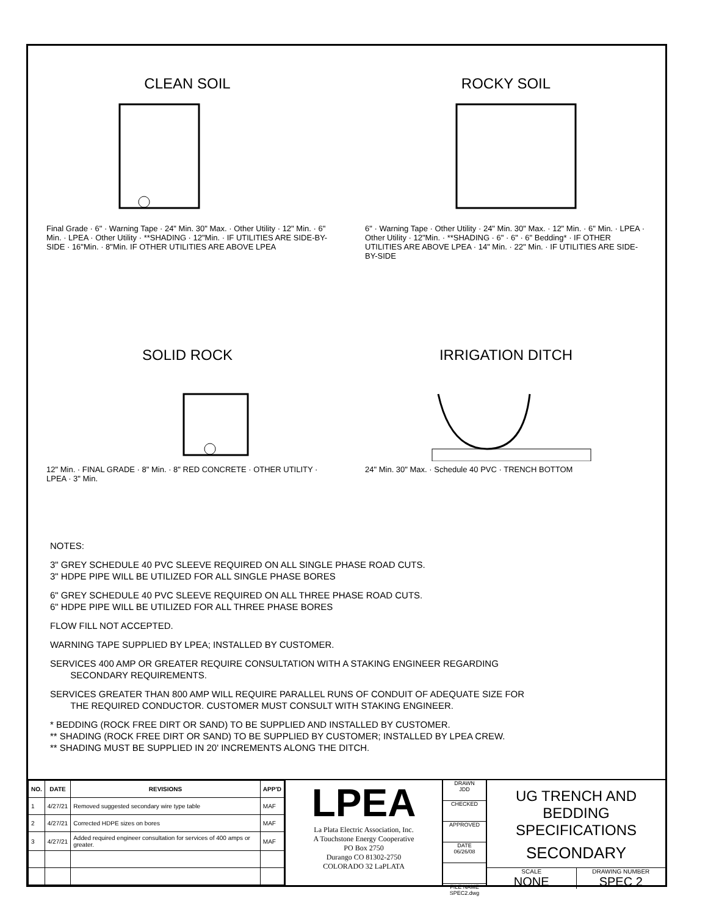CLEAN SOIL
Final Grade · 6" · Warning Tape · 24" Min. 30" Max. · Other Utility · 12" Min. · 6" Min. · LPEA · Other Utility · **SHADING · 12"Min. · IF UTILITIES ARE SIDE-BY-SIDE · 16"Min. · 8"Min. IF OTHER UTILITIES ARE ABOVE LPEA
ROCKY SOIL
6" · Warning Tape · Other Utility · 24" Min. 30" Max. · 12" Min. · 6" Min. · LPEA · Other Utility · 12"Min. · **SHADING · 6" · 6" · 6" Bedding* · IF OTHER UTILITIES ARE ABOVE LPEA · 14" Min. · 22" Min. · IF UTILITIES ARE SIDE-BY-SIDE
SOLID ROCK
12" Min. · FINAL GRADE · 8" Min. · 8" RED CONCRETE · OTHER UTILITY · LPEA · 3" Min.
IRRIGATION DITCH
24" Min. 30" Max. · Schedule 40 PVC · TRENCH BOTTOM
NOTES:
3" GREY SCHEDULE 40 PVC SLEEVE REQUIRED ON ALL SINGLE PHASE ROAD CUTS.
3" HDPE PIPE WILL BE UTILIZED FOR ALL SINGLE PHASE BORES
6" GREY SCHEDULE 40 PVC SLEEVE REQUIRED ON ALL THREE PHASE ROAD CUTS.
6" HDPE PIPE WILL BE UTILIZED FOR ALL THREE PHASE BORES
FLOW FILL NOT ACCEPTED.
WARNING TAPE SUPPLIED BY LPEA; INSTALLED BY CUSTOMER.
SERVICES 400 AMP OR GREATER REQUIRE CONSULTATION WITH A STAKING ENGINEER REGARDING
SECONDARY REQUIREMENTS.
SERVICES GREATER THAN 800 AMP WILL REQUIRE PARALLEL RUNS OF CONDUIT OF ADEQUATE SIZE FOR
THE REQUIRED CONDUCTOR. CUSTOMER MUST CONSULT WITH STAKING ENGINEER.
* BEDDING (ROCK FREE DIRT OR SAND) TO BE SUPPLIED AND INSTALLED BY CUSTOMER.
** SHADING (ROCK FREE DIRT OR SAND) TO BE SUPPLIED BY CUSTOMER; INSTALLED BY LPEA CREW.
** SHADING MUST BE SUPPLIED IN 20' INCREMENTS ALONG THE DITCH.
| NO. | DATE | REVISIONS | APP'D |
| --- | --- | --- | --- |
| 1 | 4/27/21 | Removed suggested secondary wire type table | MAF |
| 2 | 4/27/21 | Corrected HDPE sizes on bores | MAF |
| 3 | 4/27/21 | Added required engineer consultation for services of 400 amps or greater. | MAF |
LPEA
La Plata Electric Association, Inc.
A Touchstone Energy Cooperative
PO Box 2750
Durango CO 81302-2750
COLORADO 32 LaPLATA
DRAWN
JDD
CHECKED
APPROVED
DATE
06/26/08
FILE NAME
SPEC2.dwg
UG TRENCH AND
BEDDING SPECIFICATIONS
SECONDARY
SCALE
NONE
DRAWING NUMBER
SPEC 2